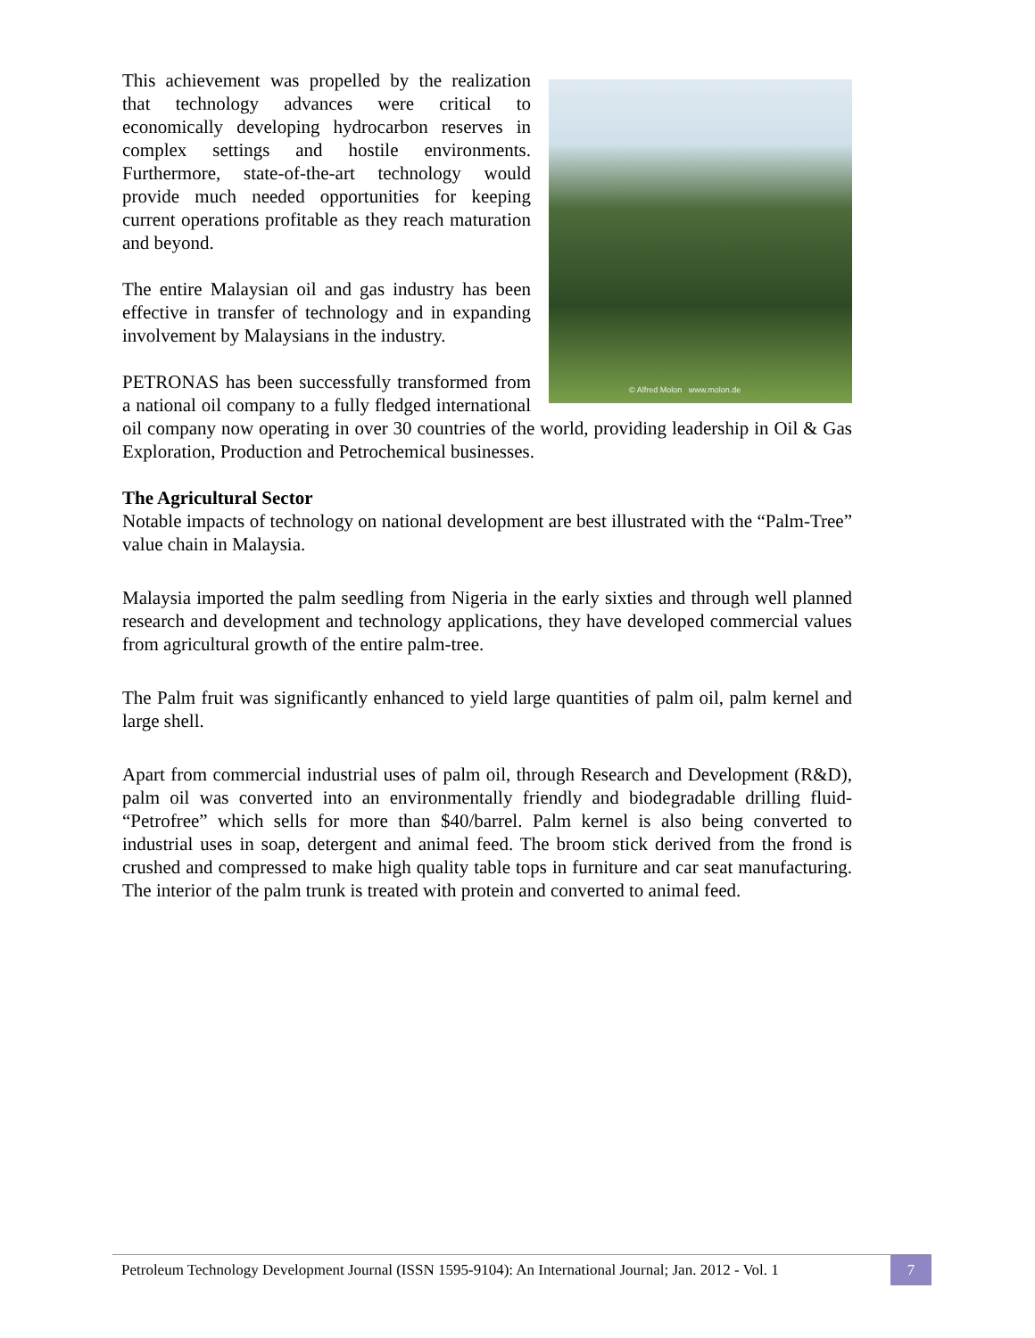© Alfred Molon www.molon.de
This achievement was propelled by the realization that technology advances were critical to economically developing hydrocarbon reserves in complex settings and hostile environments. Furthermore, state-of-the-art technology would provide much needed opportunities for keeping current operations profitable as they reach maturation and beyond.
The entire Malaysian oil and gas industry has been effective in transfer of technology and in expanding involvement by Malaysians in the industry.
PETRONAS has been successfully transformed from a national oil company to a fully fledged international oil company now operating in over 30 countries of the world, providing leadership in Oil & Gas Exploration, Production and Petrochemical businesses.
The Agricultural Sector
Notable impacts of technology on national development are best illustrated with the “Palm-Tree” value chain in Malaysia.
Malaysia imported the palm seedling from Nigeria in the early sixties and through well planned research and development and technology applications, they have developed commercial values from agricultural growth of the entire palm-tree.
The Palm fruit was significantly enhanced to yield large quantities of palm oil, palm kernel and large shell.
Apart from commercial industrial uses of palm oil, through Research and Development (R&D), palm oil was converted into an environmentally friendly and biodegradable drilling fluid- “Petrofree” which sells for more than $40/barrel. Palm kernel is also being converted to industrial uses in soap, detergent and animal feed. The broom stick derived from the frond is crushed and compressed to make high quality table tops in furniture and car seat manufacturing. The interior of the palm trunk is treated with protein and converted to animal feed.
Petroleum Technology Development Journal (ISSN 1595-9104): An International Journal; Jan. 2012 - Vol. 1 7